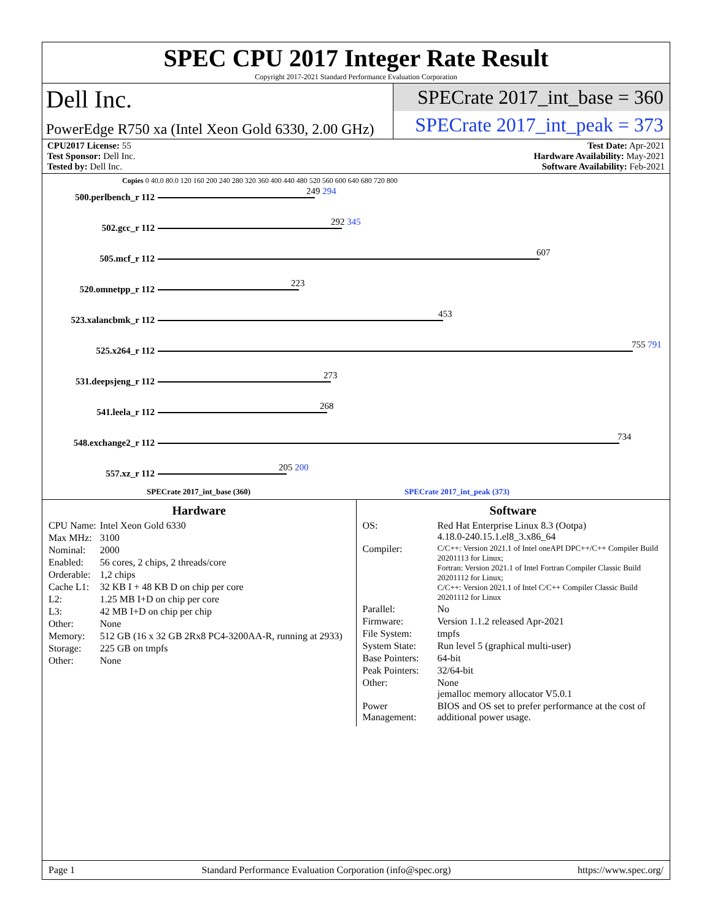SPEC CPU 2017 Integer Rate Result
Copyright 2017-2021 Standard Performance Evaluation Corporation
Dell Inc.
PowerEdge R750 xa (Intel Xeon Gold 6330, 2.00 GHz)
SPECrate 2017_int_base = 360
SPECrate 2017_int_peak = 373
CPU2017 License: 55
Test Sponsor: Dell Inc.
Tested by: Dell Inc.
Test Date: Apr-2021
Hardware Availability: May-2021
Software Availability: Feb-2021
Copies 0 40.0 80.0 120 160 200 240 280 320 360 400 440 480 520 560 600 640 680 720 800
500.perlbench_r 112
249 294
502.gcc_r 112
292 345
505.mcf_r 112
607
520.omnetpp_r 112
223
523.xalancbmk_r 112
453
525.x264_r 112
755 791
531.deepsjeng_r 112
273
541.leela_r 112
268
548.exchange2_r 112
734
557.xz_r 112
205 200
SPECrate 2017_int_base (360) SPECrate 2017_int_peak (373)
Hardware
| CPU Name: | Intel Xeon Gold 6330 |
| Max MHz: | 3100 |
| Nominal: | 2000 |
| Enabled: | 56 cores, 2 chips, 2 threads/core |
| Orderable: | 1,2 chips |
| Cache L1: | 32 KB I + 48 KB D on chip per core |
| L2: | 1.25 MB I+D on chip per core |
| L3: | 42 MB I+D on chip per chip |
| Other: | None |
| Memory: | 512 GB (16 x 32 GB 2Rx8 PC4-3200AA-R, running at 2933) |
| Storage: | 225 GB on tmpfs |
| Other: | None |
Software
| OS: | Red Hat Enterprise Linux 8.3 (Ootpa) 4.18.0-240.15.1.el8_3.x86_64 |
| Compiler: | C/C++: Version 2021.1 of Intel oneAPI DPC++/C++ Compiler Build 20201113 for Linux; Fortran: Version 2021.1 of Intel Fortran Compiler Classic Build 20201112 for Linux; C/C++: Version 2021.1 of Intel C/C++ Compiler Classic Build 20201112 for Linux |
| Parallel: | No |
| Firmware: | Version 1.1.2 released Apr-2021 |
| File System: | tmpfs |
| System State: | Run level 5 (graphical multi-user) |
| Base Pointers: | 64-bit |
| Peak Pointers: | 32/64-bit |
| Other: | None jemalloc memory allocator V5.0.1 |
| Power Management: | BIOS and OS set to prefer performance at the cost of additional power usage. |
Page 1 Standard Performance Evaluation Corporation (info@spec.org) https://www.spec.org/